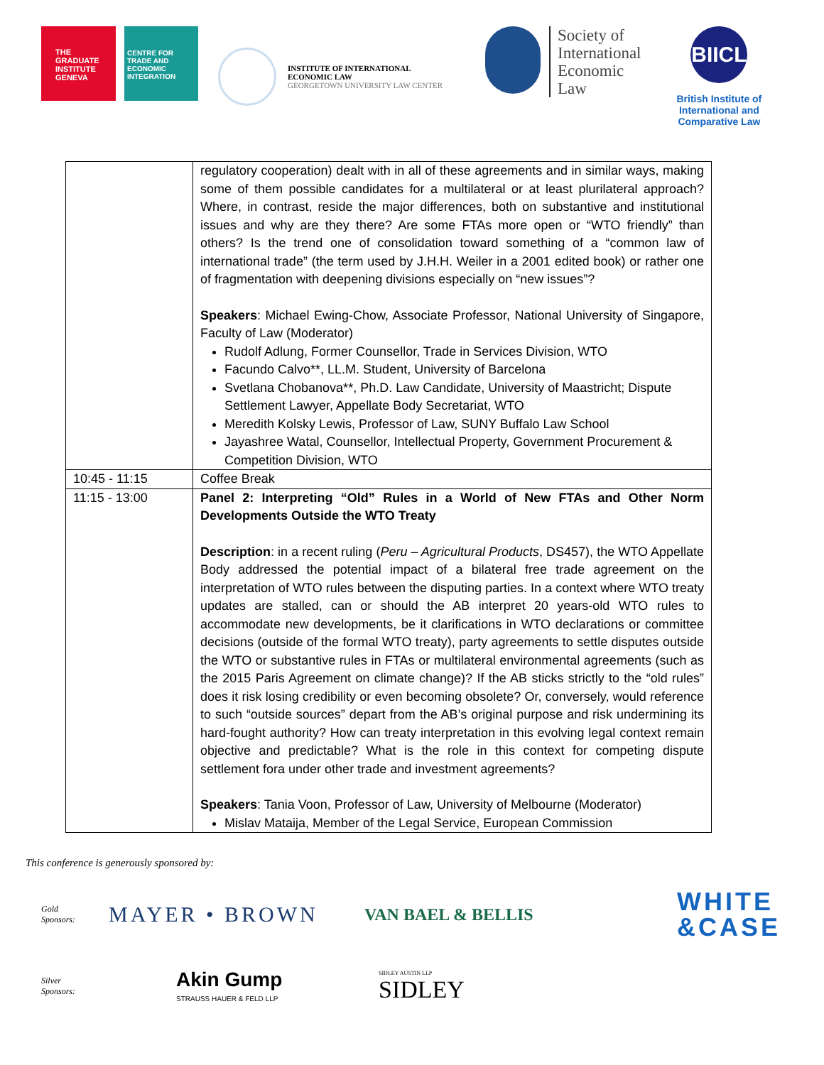THE GRADUATE INSTITUTE GENEVA
CENTRE FOR TRADE AND ECONOMIC INTEGRATION
INSTITUTE OF INTERNATIONAL
ECONOMIC LAW
GEORGETOWN UNIVERSITY LAW CENTER
Society of
International
Economic
Law
BIICL
British Institute of
International and
Comparative Law
| | regulatory cooperation) dealt with in all of these agreements and in similar ways, making some of them possible candidates for a multilateral or at least plurilateral approach? Where, in contrast, reside the major differences, both on substantive and institutional issues and why are they there? Are some FTAs more open or “WTO friendly” than others? Is the trend one of consolidation toward something of a “common law of international trade” (the term used by J.H.H. Weiler in a 2001 edited book) or rather one of fragmentation with deepening divisions especially on “new issues”? Speakers : Michael Ewing-Chow, Associate Professor, National University of Singapore, Faculty of Law (Moderator) Rudolf Adlung, Former Counsellor, Trade in Services Division, WTO Facundo Calvo**, LL.M. Student, University of Barcelona Svetlana Chobanova**, Ph.D. Law Candidate, University of Maastricht; Dispute Settlement Lawyer, Appellate Body Secretariat, WTO Meredith Kolsky Lewis, Professor of Law, SUNY Buffalo Law School Jayashree Watal, Counsellor, Intellectual Property, Government Procurement & Competition Division, WTO |
| 10:45 - 11:15 | Coffee Break |
| 11:15 - 13:00 | Panel 2: Interpreting “Old” Rules in a World of New FTAs and Other Norm Developments Outside the WTO Treaty Description : in a recent ruling ( Peru – Agricultural Products , DS457), the WTO Appellate Body addressed the potential impact of a bilateral free trade agreement on the interpretation of WTO rules between the disputing parties. In a context where WTO treaty updates are stalled, can or should the AB interpret 20 years-old WTO rules to accommodate new developments, be it clarifications in WTO declarations or committee decisions (outside of the formal WTO treaty), party agreements to settle disputes outside the WTO or substantive rules in FTAs or multilateral environmental agreements (such as the 2015 Paris Agreement on climate change)? If the AB sticks strictly to the “old rules” does it risk losing credibility or even becoming obsolete? Or, conversely, would reference to such “outside sources” depart from the AB’s original purpose and risk undermining its hard-fought authority? How can treaty interpretation in this evolving legal context remain objective and predictable? What is the role in this context for competing dispute settlement fora under other trade and investment agreements? Speakers : Tania Voon, Professor of Law, University of Melbourne (Moderator) Mislav Mataija, Member of the Legal Service, European Commission |
This conference is generously sponsored by:
Gold
Sponsors:
MAYER • BROWN
VAN BAEL & BELLIS
WHITE
&CASE
Silver
Sponsors:
Akin Gump
STRAUSS HAUER & FELD LLP
SIDLEY AUSTIN LLP
SIDLEY